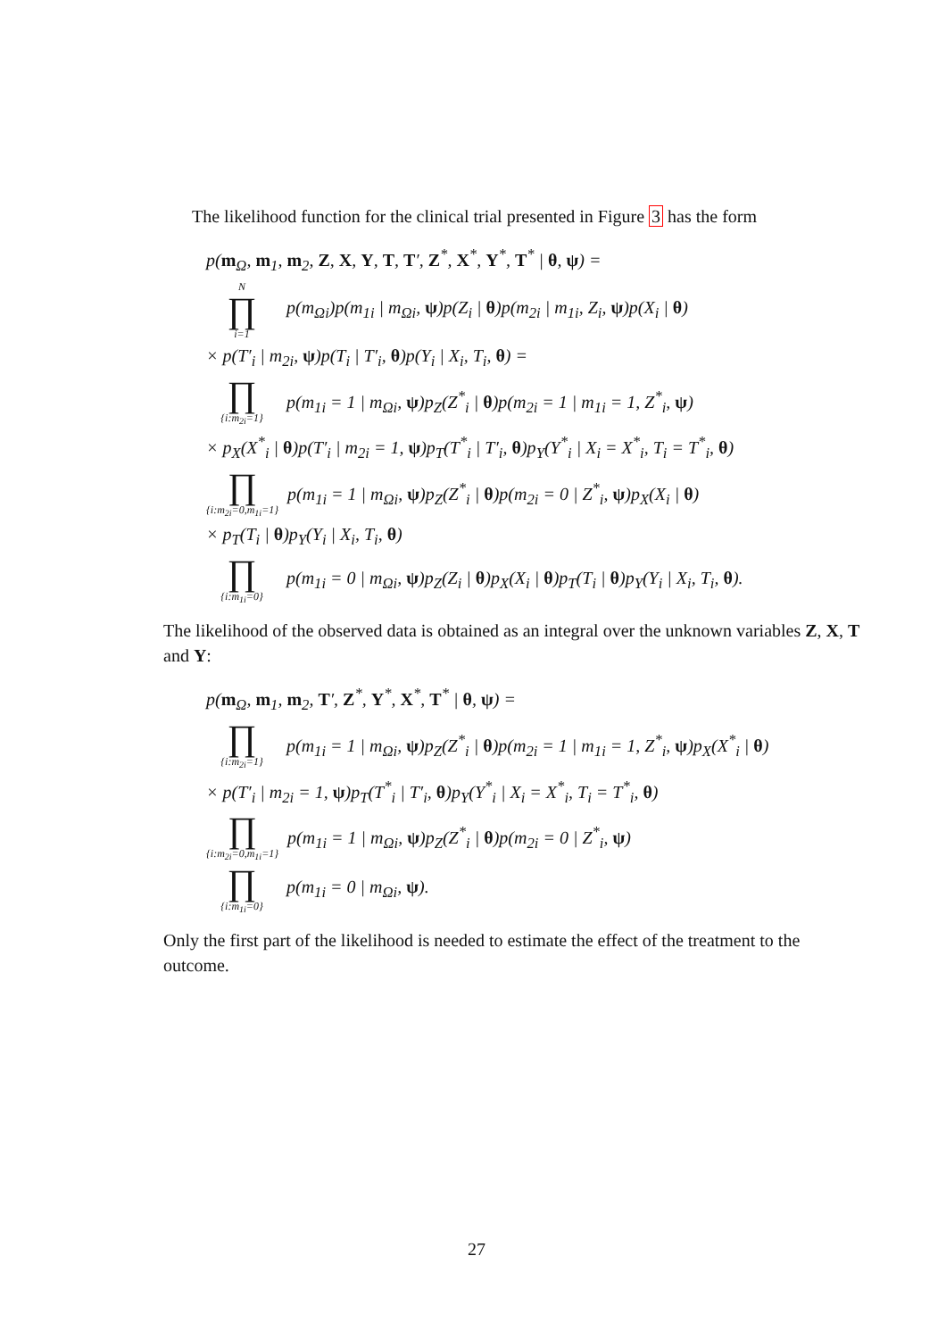The likelihood function for the clinical trial presented in Figure 3 has the form
p(m<sub>Ω</sub>, m<sub>1</sub>, m<sub>2</sub>, Z, X, Y, T, T′, Z<sup>*</sup>, X<sup>*</sup>, Y<sup>*</sup>, T<sup>*</sup> | θ, ψ) =
N
∏
i=1
p(m<sub>Ωi</sub>)p(m<sub>1i</sub> | m<sub>Ωi</sub>, ψ)p(Z<sub>i</sub> | θ)p(m<sub>2i</sub> | m<sub>1i</sub>, Z<sub>i</sub>, ψ)p(X<sub>i</sub> | θ)
× p(T′<sub>i</sub> | m<sub>2i</sub>, ψ)p(T<sub>i</sub> | T′<sub>i</sub>, θ)p(Y<sub>i</sub> | X<sub>i</sub>, T<sub>i</sub>, θ) =
∏
{i:m<sub>2i</sub>=1}
p(m<sub>1i</sub> = 1 | m<sub>Ωi</sub>, ψ)p<sub>Z</sub>(Z<sup>*</sup><sub>i</sub> | θ)p(m<sub>2i</sub> = 1 | m<sub>1i</sub> = 1, Z<sup>*</sup><sub>i</sub>, ψ)
× p<sub>X</sub>(X<sup>*</sup><sub>i</sub> | θ)p(T′<sub>i</sub> | m<sub>2i</sub> = 1, ψ)p<sub>T</sub>(T<sup>*</sup><sub>i</sub> | T′<sub>i</sub>, θ)p<sub>Y</sub>(Y<sup>*</sup><sub>i</sub> | X<sub>i</sub> = X<sup>*</sup><sub>i</sub>, T<sub>i</sub> = T<sup>*</sup><sub>i</sub>, θ)
∏
{i:m<sub>2i</sub>=0,m<sub>1i</sub>=1}
p(m<sub>1i</sub> = 1 | m<sub>Ωi</sub>, ψ)p<sub>Z</sub>(Z<sup>*</sup><sub>i</sub> | θ)p(m<sub>2i</sub> = 0 | Z<sup>*</sup><sub>i</sub>, ψ)p<sub>X</sub>(X<sub>i</sub> | θ)
× p<sub>T</sub>(T<sub>i</sub> | θ)p<sub>Y</sub>(Y<sub>i</sub> | X<sub>i</sub>, T<sub>i</sub>, θ)
∏
{i:m<sub>1i</sub>=0}
p(m<sub>1i</sub> = 0 | m<sub>Ωi</sub>, ψ)p<sub>Z</sub>(Z<sub>i</sub> | θ)p<sub>X</sub>(X<sub>i</sub> | θ)p<sub>T</sub>(T<sub>i</sub> | θ)p<sub>Y</sub>(Y<sub>i</sub> | X<sub>i</sub>, T<sub>i</sub>, θ).
The likelihood of the observed data is obtained as an integral over the unknown variables Z, X, T and Y:
p(m<sub>Ω</sub>, m<sub>1</sub>, m<sub>2</sub>, T′, Z<sup>*</sup>, Y<sup>*</sup>, X<sup>*</sup>, T<sup>*</sup> | θ, ψ) =
∏
{i:m<sub>2i</sub>=1}
p(m<sub>1i</sub> = 1 | m<sub>Ωi</sub>, ψ)p<sub>Z</sub>(Z<sup>*</sup><sub>i</sub> | θ)p(m<sub>2i</sub> = 1 | m<sub>1i</sub> = 1, Z<sup>*</sup><sub>i</sub>, ψ)p<sub>X</sub>(X<sup>*</sup><sub>i</sub> | θ)
× p(T′<sub>i</sub> | m<sub>2i</sub> = 1, ψ)p<sub>T</sub>(T<sup>*</sup><sub>i</sub> | T′<sub>i</sub>, θ)p<sub>Y</sub>(Y<sup>*</sup><sub>i</sub> | X<sub>i</sub> = X<sup>*</sup><sub>i</sub>, T<sub>i</sub> = T<sup>*</sup><sub>i</sub>, θ)
∏
{i:m<sub>2i</sub>=0,m<sub>1i</sub>=1}
p(m<sub>1i</sub> = 1 | m<sub>Ωi</sub>, ψ)p<sub>Z</sub>(Z<sup>*</sup><sub>i</sub> | θ)p(m<sub>2i</sub> = 0 | Z<sup>*</sup><sub>i</sub>, ψ)
∏
{i:m<sub>1i</sub>=0}
p(m<sub>1i</sub> = 0 | m<sub>Ωi</sub>, ψ).
Only the first part of the likelihood is needed to estimate the effect of the treatment to the outcome.
27